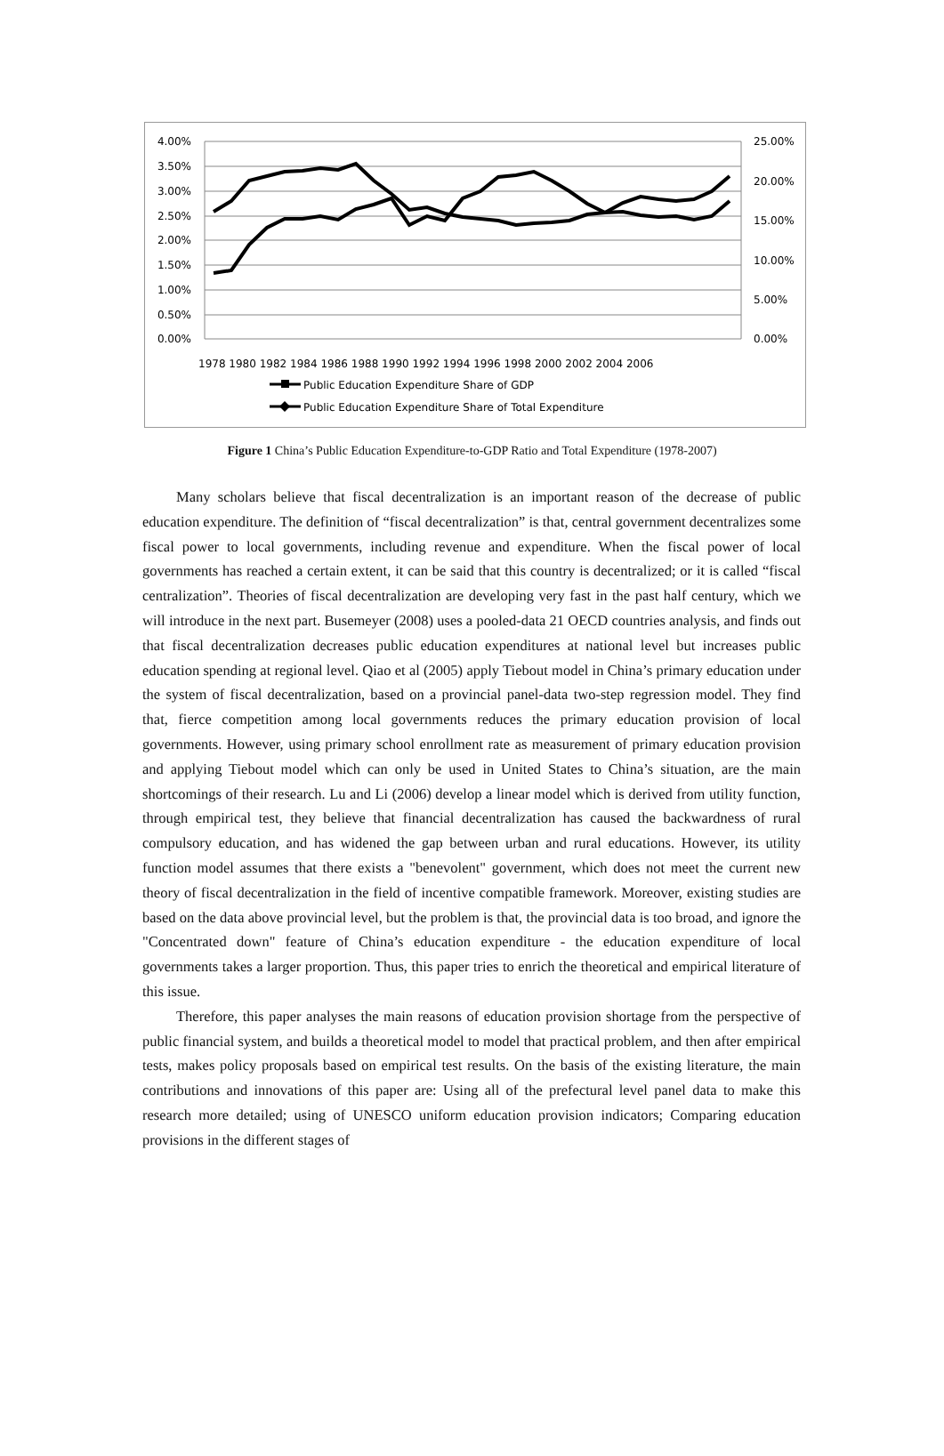4.00%
3.50%
3.00%
2.50%
2.00%
1.50%
1.00%
0.50%
0.00%
25.00%
20.00%
15.00%
10.00%
5.00%
0.00%
1978 1980 1982 1984 1986 1988 1990 1992 1994 1996 1998 2000 2002 2004 2006
Public Education Expenditure Share of GDP
Public Education Expenditure Share of Total Expenditure
Figure 1 China’s Public Education Expenditure-to-GDP Ratio and Total Expenditure (1978-2007)
Many scholars believe that fiscal decentralization is an important reason of the decrease of public education expenditure. The definition of “fiscal decentralization” is that, central government decentralizes some fiscal power to local governments, including revenue and expenditure. When the fiscal power of local governments has reached a certain extent, it can be said that this country is decentralized; or it is called “fiscal centralization”. Theories of fiscal decentralization are developing very fast in the past half century, which we will introduce in the next part. Busemeyer (2008) uses a pooled-data 21 OECD countries analysis, and finds out that fiscal decentralization decreases public education expenditures at national level but increases public education spending at regional level. Qiao et al (2005) apply Tiebout model in China’s primary education under the system of fiscal decentralization, based on a provincial panel-data two-step regression model. They find that, fierce competition among local governments reduces the primary education provision of local governments. However, using primary school enrollment rate as measurement of primary education provision and applying Tiebout model which can only be used in United States to China’s situation, are the main shortcomings of their research. Lu and Li (2006) develop a linear model which is derived from utility function, through empirical test, they believe that financial decentralization has caused the backwardness of rural compulsory education, and has widened the gap between urban and rural educations. However, its utility function model assumes that there exists a "benevolent" government, which does not meet the current new theory of fiscal decentralization in the field of incentive compatible framework. Moreover, existing studies are based on the data above provincial level, but the problem is that, the provincial data is too broad, and ignore the "Concentrated down" feature of China’s education expenditure - the education expenditure of local governments takes a larger proportion. Thus, this paper tries to enrich the theoretical and empirical literature of this issue.
Therefore, this paper analyses the main reasons of education provision shortage from the perspective of public financial system, and builds a theoretical model to model that practical problem, and then after empirical tests, makes policy proposals based on empirical test results. On the basis of the existing literature, the main contributions and innovations of this paper are: Using all of the prefectural level panel data to make this research more detailed; using of UNESCO uniform education provision indicators; Comparing education provisions in the different stages of